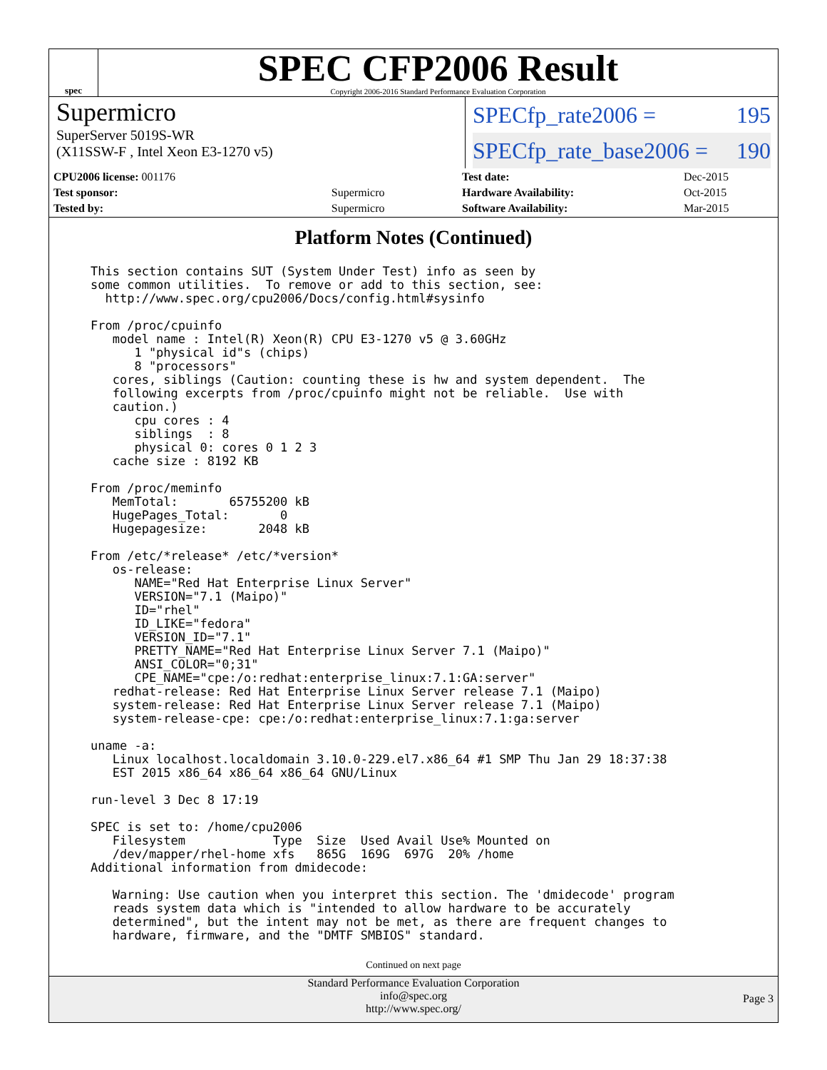spec
SPEC CFP2006 Result
Copyright 2006-2016 Standard Performance Evaluation Corporation
Supermicro
SuperServer 5019S-WR
(X11SSW-F , Intel Xeon E3-1270 v5)
SPECfp_rate2006 = 195
SPECfp_rate_base2006 = 190
| CPU2006 license: 001176 | |
| Test sponsor: | Supermicro |
| Tested by: | Supermicro |
| Test date: | Dec-2015 |
| Hardware Availability: | Oct-2015 |
| Software Availability: | Mar-2015 |
Platform Notes (Continued)
This section contains SUT (System Under Test) info as seen by
some common utilities.  To remove or add to this section, see:
  http://www.spec.org/cpu2006/Docs/config.html#sysinfo

From /proc/cpuinfo
   model name : Intel(R) Xeon(R) CPU E3-1270 v5 @ 3.60GHz
      1 "physical id"s (chips)
      8 "processors"
   cores, siblings (Caution: counting these is hw and system dependent.  The
   following excerpts from /proc/cpuinfo might not be reliable.  Use with
   caution.)
      cpu cores : 4
      siblings  : 8
      physical 0: cores 0 1 2 3
   cache size : 8192 KB

From /proc/meminfo
   MemTotal:       65755200 kB
   HugePages_Total:       0
   Hugepagesize:       2048 kB

From /etc/*release* /etc/*version*
   os-release:
      NAME="Red Hat Enterprise Linux Server"
      VERSION="7.1 (Maipo)"
      ID="rhel"
      ID_LIKE="fedora"
      VERSION_ID="7.1"
      PRETTY_NAME="Red Hat Enterprise Linux Server 7.1 (Maipo)"
      ANSI_COLOR="0;31"
      CPE_NAME="cpe:/o:redhat:enterprise_linux:7.1:GA:server"
   redhat-release: Red Hat Enterprise Linux Server release 7.1 (Maipo)
   system-release: Red Hat Enterprise Linux Server release 7.1 (Maipo)
   system-release-cpe: cpe:/o:redhat:enterprise_linux:7.1:ga:server

uname -a:
   Linux localhost.localdomain 3.10.0-229.el7.x86_64 #1 SMP Thu Jan 29 18:37:38
   EST 2015 x86_64 x86_64 x86_64 GNU/Linux

run-level 3 Dec 8 17:19

SPEC is set to: /home/cpu2006
   Filesystem            Type  Size  Used Avail Use% Mounted on
   /dev/mapper/rhel-home xfs   865G  169G  697G  20% /home
Additional information from dmidecode:

   Warning: Use caution when you interpret this section. The 'dmidecode' program
   reads system data which is "intended to allow hardware to be accurately
   determined", but the intent may not be met, as there are frequent changes to
   hardware, firmware, and the "DMTF SMBIOS" standard.
Continued on next page
Standard Performance Evaluation Corporation
info@spec.org
http://www.spec.org/
Page 3